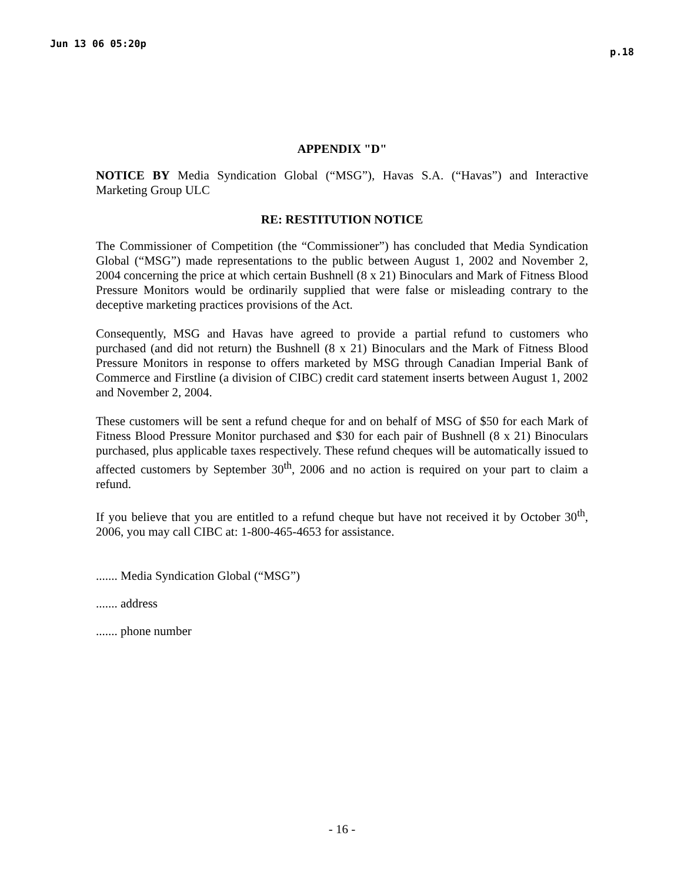Jun 13 06 05:20p p.18
APPENDIX "D"
NOTICE BY Media Syndication Global (“MSG”), Havas S.A. (“Havas”) and Interactive Marketing Group ULC
RE: RESTITUTION NOTICE
The Commissioner of Competition (the “Commissioner”) has concluded that Media Syndication Global (“MSG”) made representations to the public between August 1, 2002 and November 2, 2004 concerning the price at which certain Bushnell (8 x 21) Binoculars and Mark of Fitness Blood Pressure Monitors would be ordinarily supplied that were false or misleading contrary to the deceptive marketing practices provisions of the Act.
Consequently, MSG and Havas have agreed to provide a partial refund to customers who purchased (and did not return) the Bushnell (8 x 21) Binoculars and the Mark of Fitness Blood Pressure Monitors in response to offers marketed by MSG through Canadian Imperial Bank of Commerce and Firstline (a division of CIBC) credit card statement inserts between August 1, 2002 and November 2, 2004.
These customers will be sent a refund cheque for and on behalf of MSG of $50 for each Mark of Fitness Blood Pressure Monitor purchased and $30 for each pair of Bushnell (8 x 21) Binoculars purchased, plus applicable taxes respectively. These refund cheques will be automatically issued to affected customers by September 30<sup>th</sup>, 2006 and no action is required on your part to claim a refund.
If you believe that you are entitled to a refund cheque but have not received it by October 30<sup>th</sup>, 2006, you may call CIBC at: 1-800-465-4653 for assistance.
....... Media Syndication Global (“MSG”)
....... address
....... phone number
- 16 -